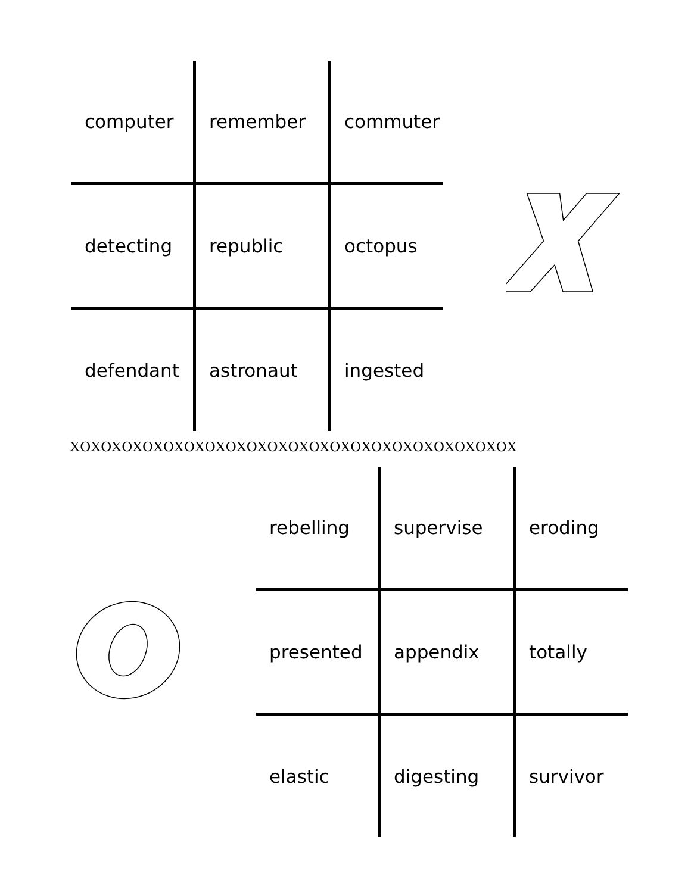| computer | remember | commuter |
| detecting | republic | octopus |
| defendant | astronaut | ingested |
XOXOXOXOXOXOXOXOXOXOXOXOXOXOXOXOXOXOXOXOXOX
| rebelling | supervise | eroding |
| presented | appendix | totally |
| elastic | digesting | survivor |